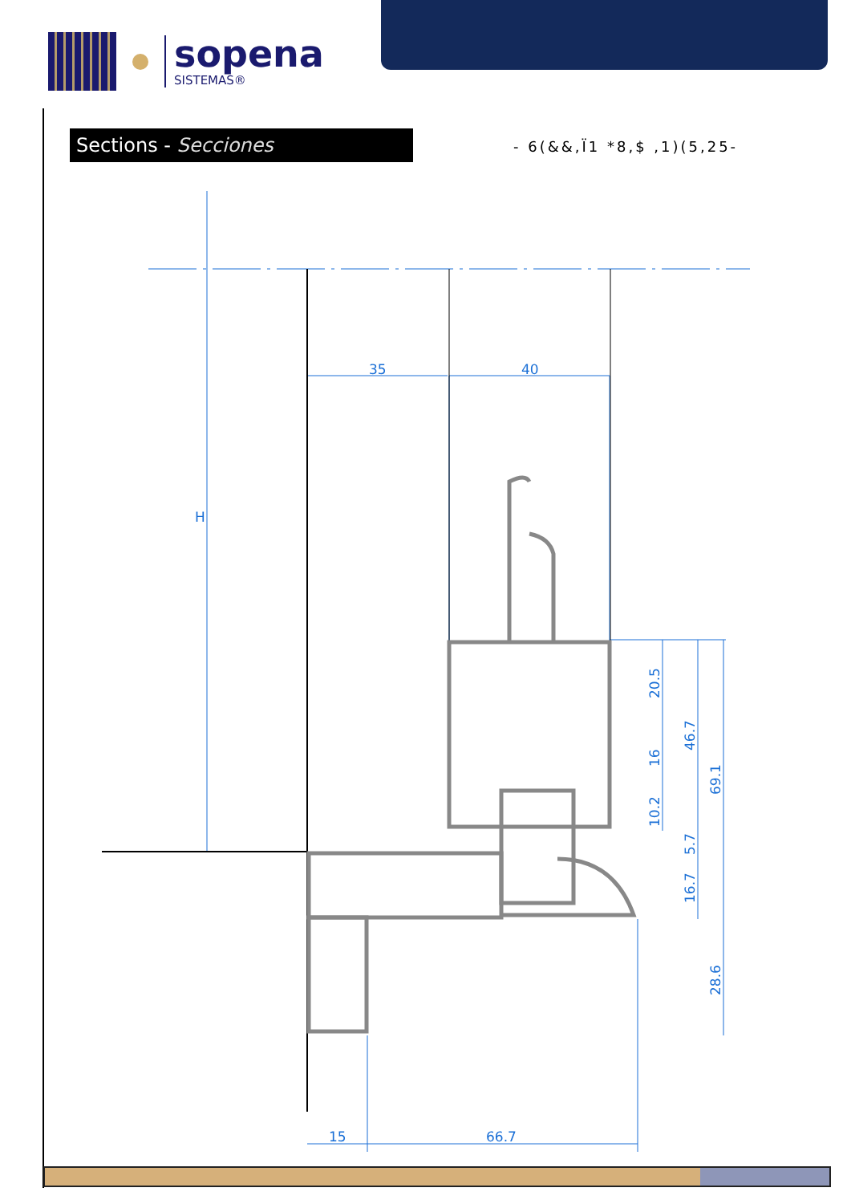sopena
SISTEMAS®
Sections - Secciones - 6(&&,Ï1 *8,$ ,1)(5,25-
35
40
15
66.7
H
20.5
16
10.2
46.7
5.7
16.7
69.1
28.6